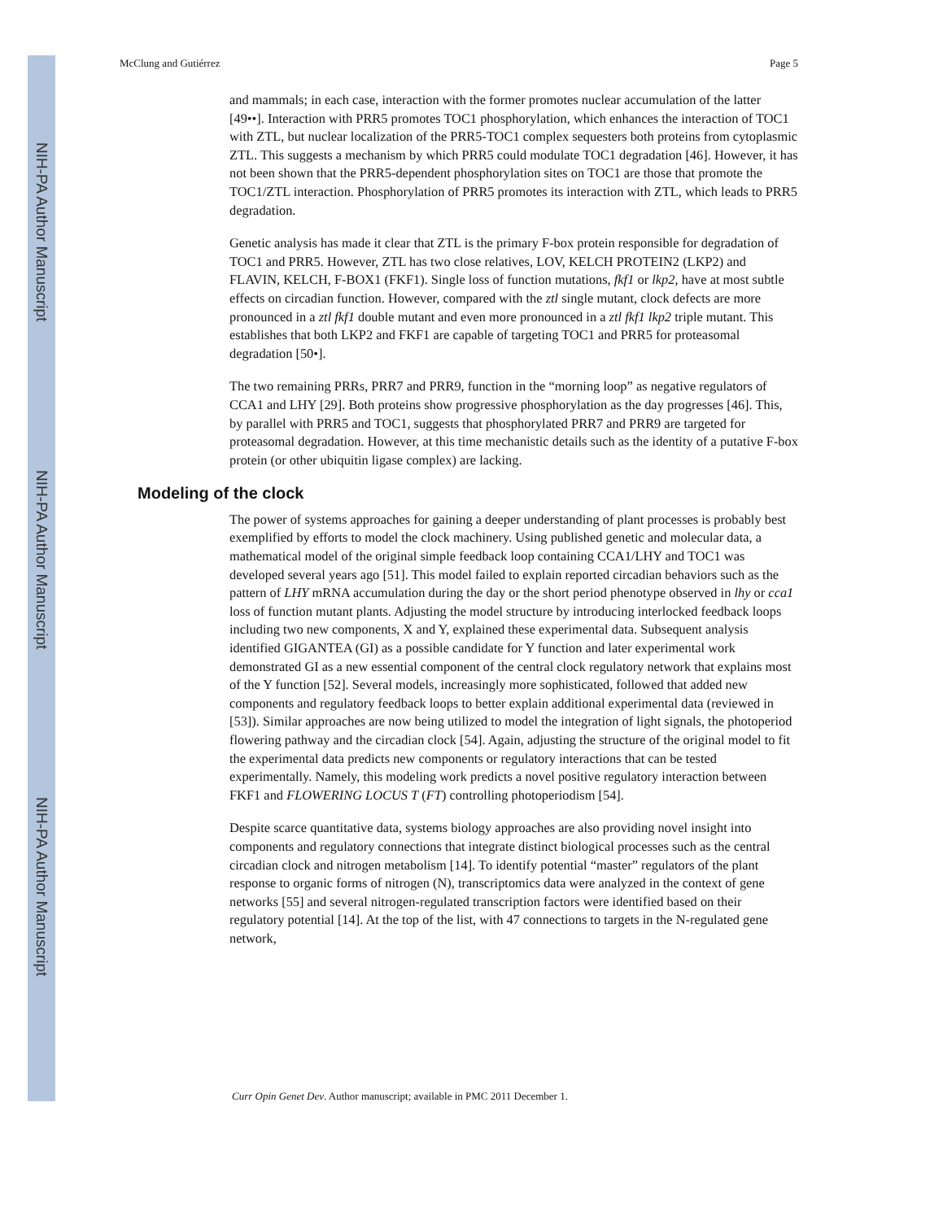NIH-PA Author Manuscript
NIH-PA Author Manuscript
NIH-PA Author Manuscript
McClung and Gutiérrez Page 5
and mammals; in each case, interaction with the former promotes nuclear accumulation of the latter [49••]. Interaction with PRR5 promotes TOC1 phosphorylation, which enhances the interaction of TOC1 with ZTL, but nuclear localization of the PRR5-TOC1 complex sequesters both proteins from cytoplasmic ZTL. This suggests a mechanism by which PRR5 could modulate TOC1 degradation [46]. However, it has not been shown that the PRR5-dependent phosphorylation sites on TOC1 are those that promote the TOC1/ZTL interaction. Phosphorylation of PRR5 promotes its interaction with ZTL, which leads to PRR5 degradation.
Genetic analysis has made it clear that ZTL is the primary F-box protein responsible for degradation of TOC1 and PRR5. However, ZTL has two close relatives, LOV, KELCH PROTEIN2 (LKP2) and FLAVIN, KELCH, F-BOX1 (FKF1). Single loss of function mutations, fkf1 or lkp2, have at most subtle effects on circadian function. However, compared with the ztl single mutant, clock defects are more pronounced in a ztl fkf1 double mutant and even more pronounced in a ztl fkf1 lkp2 triple mutant. This establishes that both LKP2 and FKF1 are capable of targeting TOC1 and PRR5 for proteasomal degradation [50•].
The two remaining PRRs, PRR7 and PRR9, function in the “morning loop” as negative regulators of CCA1 and LHY [29]. Both proteins show progressive phosphorylation as the day progresses [46]. This, by parallel with PRR5 and TOC1, suggests that phosphorylated PRR7 and PRR9 are targeted for proteasomal degradation. However, at this time mechanistic details such as the identity of a putative F-box protein (or other ubiquitin ligase complex) are lacking.
Modeling of the clock
The power of systems approaches for gaining a deeper understanding of plant processes is probably best exemplified by efforts to model the clock machinery. Using published genetic and molecular data, a mathematical model of the original simple feedback loop containing CCA1/LHY and TOC1 was developed several years ago [51]. This model failed to explain reported circadian behaviors such as the pattern of LHY mRNA accumulation during the day or the short period phenotype observed in lhy or cca1 loss of function mutant plants. Adjusting the model structure by introducing interlocked feedback loops including two new components, X and Y, explained these experimental data. Subsequent analysis identified GIGANTEA (GI) as a possible candidate for Y function and later experimental work demonstrated GI as a new essential component of the central clock regulatory network that explains most of the Y function [52]. Several models, increasingly more sophisticated, followed that added new components and regulatory feedback loops to better explain additional experimental data (reviewed in [53]). Similar approaches are now being utilized to model the integration of light signals, the photoperiod flowering pathway and the circadian clock [54]. Again, adjusting the structure of the original model to fit the experimental data predicts new components or regulatory interactions that can be tested experimentally. Namely, this modeling work predicts a novel positive regulatory interaction between FKF1 and FLOWERING LOCUS T (FT) controlling photoperiodism [54].
Despite scarce quantitative data, systems biology approaches are also providing novel insight into components and regulatory connections that integrate distinct biological processes such as the central circadian clock and nitrogen metabolism [14]. To identify potential “master” regulators of the plant response to organic forms of nitrogen (N), transcriptomics data were analyzed in the context of gene networks [55] and several nitrogen-regulated transcription factors were identified based on their regulatory potential [14]. At the top of the list, with 47 connections to targets in the N-regulated gene network,
Curr Opin Genet Dev. Author manuscript; available in PMC 2011 December 1.